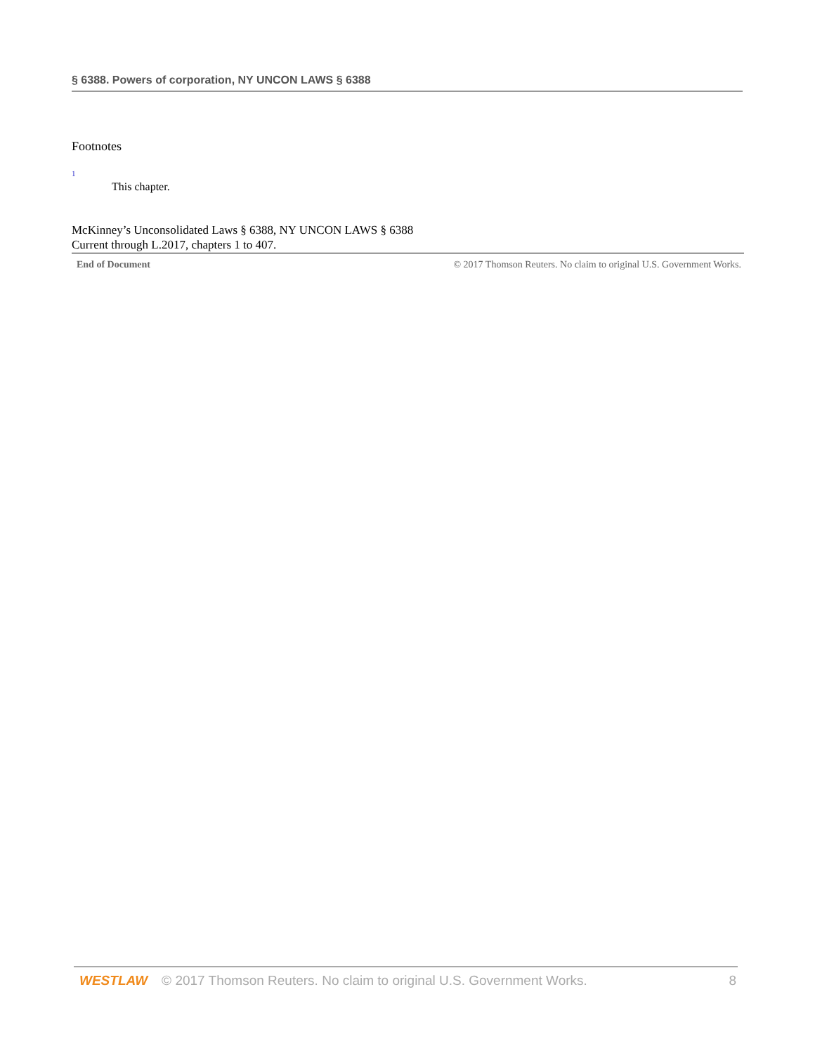§ 6388. Powers of corporation, NY UNCON LAWS § 6388
Footnotes
1
This chapter.
McKinney’s Unconsolidated Laws § 6388, NY UNCON LAWS § 6388
Current through L.2017, chapters 1 to 407.
End of Document © 2017 Thomson Reuters. No claim to original U.S. Government Works.
WESTLAW © 2017 Thomson Reuters. No claim to original U.S. Government Works. 8